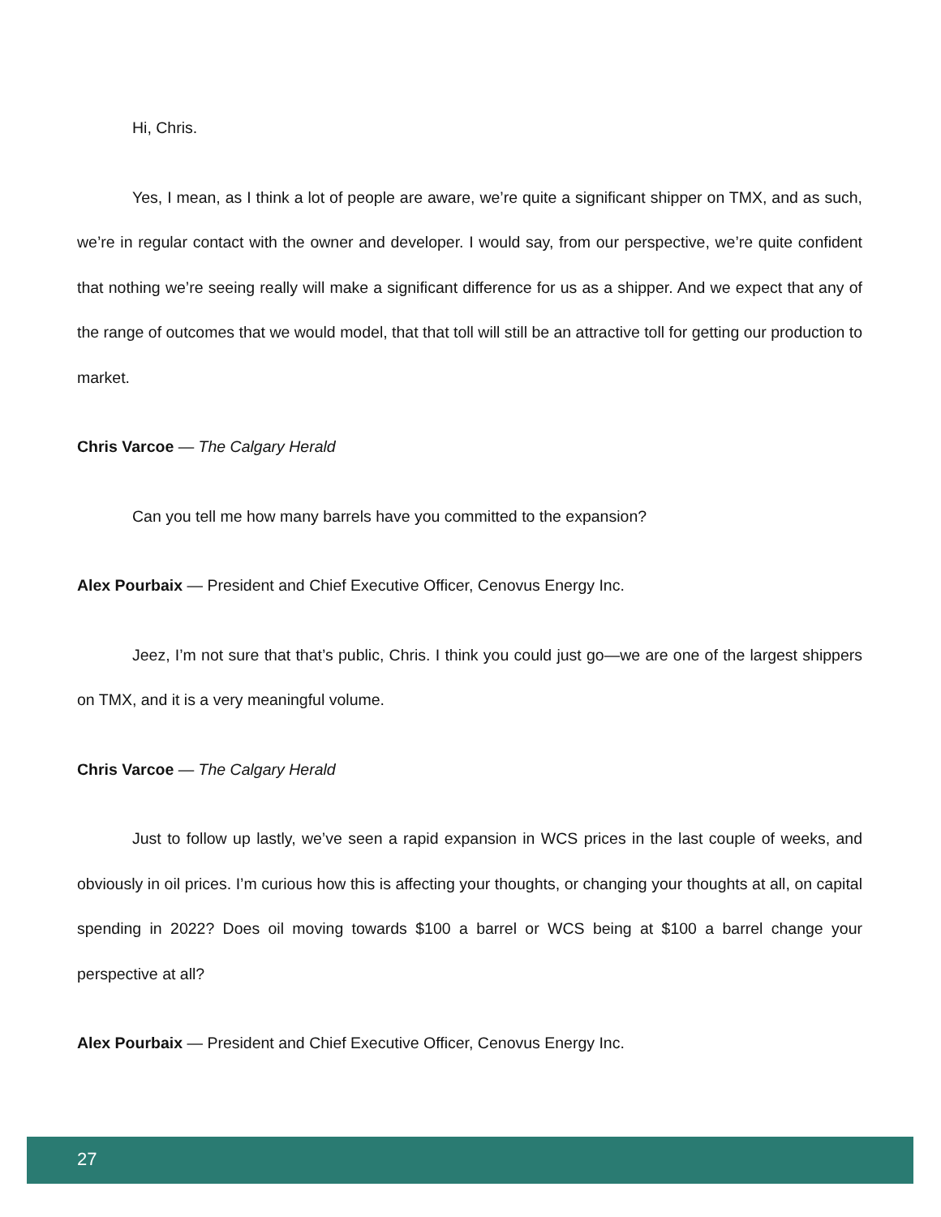Hi, Chris.
Yes, I mean, as I think a lot of people are aware, we’re quite a significant shipper on TMX, and as such, we’re in regular contact with the owner and developer. I would say, from our perspective, we’re quite confident that nothing we’re seeing really will make a significant difference for us as a shipper. And we expect that any of the range of outcomes that we would model, that that toll will still be an attractive toll for getting our production to market.
Chris Varcoe — The Calgary Herald
Can you tell me how many barrels have you committed to the expansion?
Alex Pourbaix — President and Chief Executive Officer, Cenovus Energy Inc.
Jeez, I’m not sure that that’s public, Chris. I think you could just go—we are one of the largest shippers on TMX, and it is a very meaningful volume.
Chris Varcoe — The Calgary Herald
Just to follow up lastly, we’ve seen a rapid expansion in WCS prices in the last couple of weeks, and obviously in oil prices. I’m curious how this is affecting your thoughts, or changing your thoughts at all, on capital spending in 2022? Does oil moving towards $100 a barrel or WCS being at $100 a barrel change your perspective at all?
Alex Pourbaix — President and Chief Executive Officer, Cenovus Energy Inc.
27